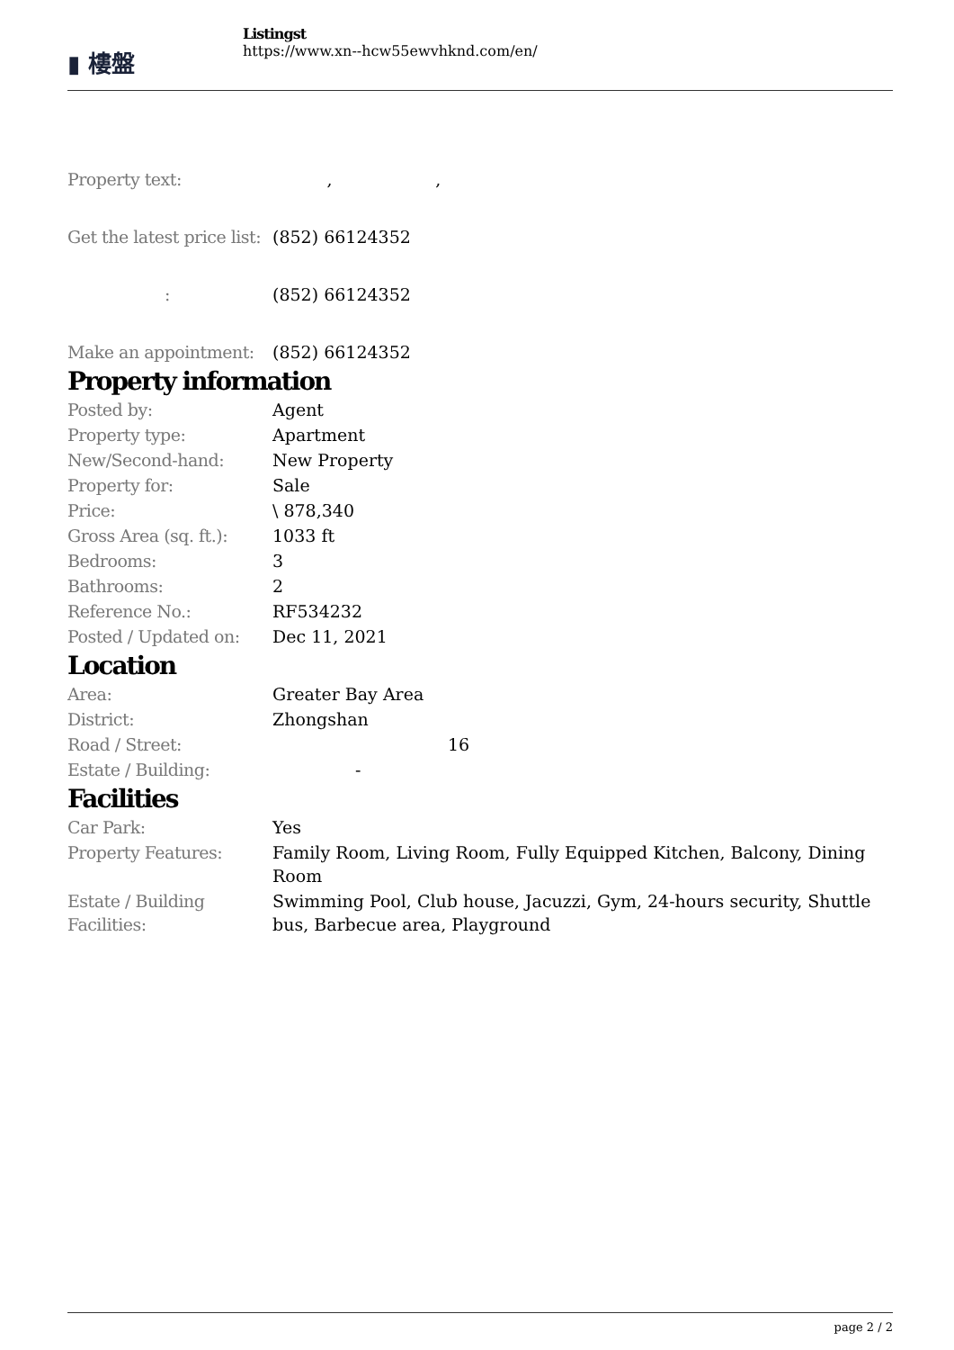▮ 樓盤
Listingst
https://www.xn--hcw55ewvhknd.com/en/
| Property text: | , , |
| Get the latest price list: | (852) 66124352 |
| : | (852) 66124352 |
| Make an appointment: | (852) 66124352 |
Property information
| Posted by: | Agent |
| Property type: | Apartment |
| New/Second-hand: | New Property |
| Property for: | Sale |
| Price: | \ 878,340 |
| Gross Area (sq. ft.): | 1033 ft |
| Bedrooms: | 3 |
| Bathrooms: | 2 |
| Reference No.: | RF534232 |
| Posted / Updated on: | Dec 11, 2021 |
Location
| Area: | Greater Bay Area |
| District: | Zhongshan |
| Road / Street: | 16 |
| Estate / Building: | - |
Facilities
| Car Park: | Yes |
| Property Features: | Family Room, Living Room, Fully Equipped Kitchen, Balcony, Dining Room |
| Estate / Building Facilities: | Swimming Pool, Club house, Jacuzzi, Gym, 24-hours security, Shuttle bus, Barbecue area, Playground |
page 2 / 2